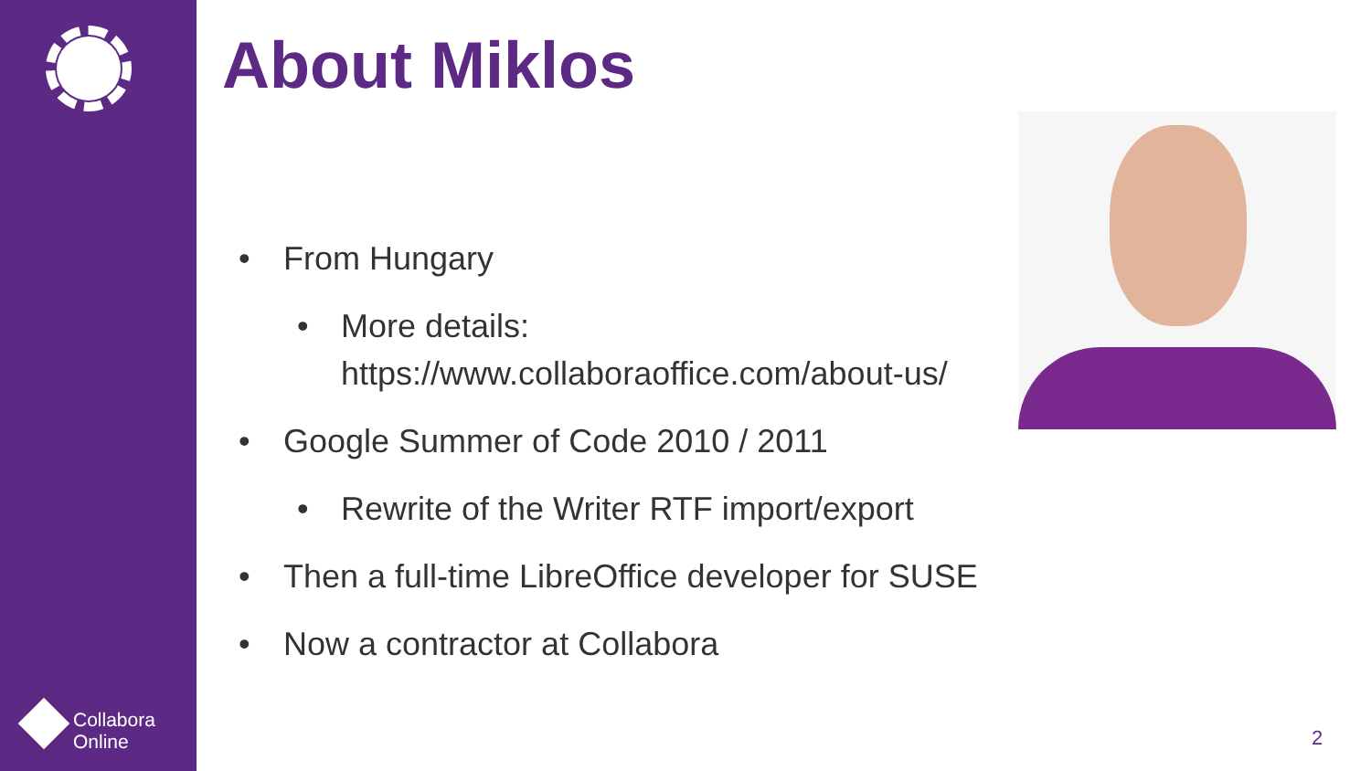Collabora
Online
About Miklos
• From Hungary
• More details: https://www.collaboraoffice.com/about-us/
• Google Summer of Code 2010 / 2011
• Rewrite of the Writer RTF import/export
• Then a full-time LibreOffice developer for SUSE
• Now a contractor at Collabora
2